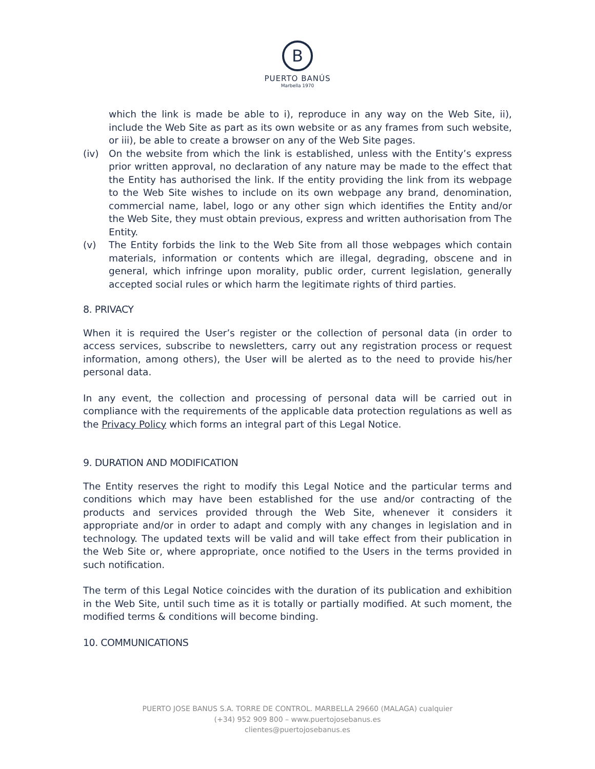B
PUERTO BANÚS
Marbella 1970
which the link is made be able to i), reproduce in any way on the Web Site, ii), include the Web Site as part as its own website or as any frames from such website, or iii), be able to create a browser on any of the Web Site pages.
(iv) On the website from which the link is established, unless with the Entity’s express prior written approval, no declaration of any nature may be made to the effect that the Entity has authorised the link. If the entity providing the link from its webpage to the Web Site wishes to include on its own webpage any brand, denomination, commercial name, label, logo or any other sign which identifies the Entity and/or the Web Site, they must obtain previous, express and written authorisation from The Entity.
(v) The Entity forbids the link to the Web Site from all those webpages which contain materials, information or contents which are illegal, degrading, obscene and in general, which infringe upon morality, public order, current legislation, generally accepted social rules or which harm the legitimate rights of third parties.
8. PRIVACY
When it is required the User’s register or the collection of personal data (in order to access services, subscribe to newsletters, carry out any registration process or request information, among others), the User will be alerted as to the need to provide his/her personal data.
In any event, the collection and processing of personal data will be carried out in compliance with the requirements of the applicable data protection regulations as well as the Privacy Policy which forms an integral part of this Legal Notice.
9. DURATION AND MODIFICATION
The Entity reserves the right to modify this Legal Notice and the particular terms and conditions which may have been established for the use and/or contracting of the products and services provided through the Web Site, whenever it considers it appropriate and/or in order to adapt and comply with any changes in legislation and in technology. The updated texts will be valid and will take effect from their publication in the Web Site or, where appropriate, once notified to the Users in the terms provided in such notification.
The term of this Legal Notice coincides with the duration of its publication and exhibition in the Web Site, until such time as it is totally or partially modified. At such moment, the modified terms & conditions will become binding.
10. COMMUNICATIONS
PUERTO JOSE BANUS S.A. TORRE DE CONTROL. MARBELLA 29660 (MALAGA) cualquier
(+34) 952 909 800 – www.puertojosebanus.es
clientes@puertojosebanus.es